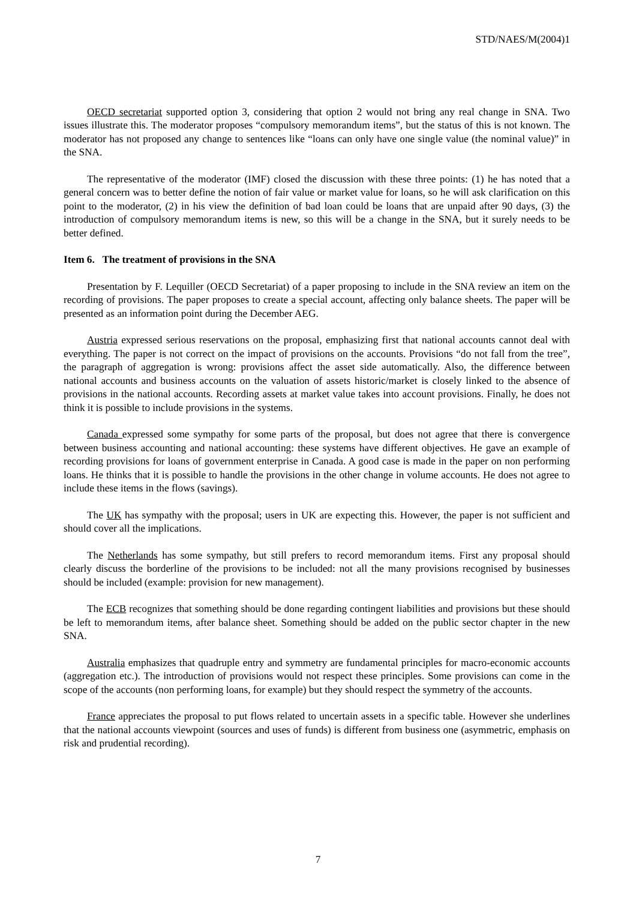STD/NAES/M(2004)1
OECD secretariat supported option 3, considering that option 2 would not bring any real change in SNA. Two issues illustrate this. The moderator proposes “compulsory memorandum items”, but the status of this is not known. The moderator has not proposed any change to sentences like “loans can only have one single value (the nominal value)” in the SNA.
The representative of the moderator (IMF) closed the discussion with these three points: (1) he has noted that a general concern was to better define the notion of fair value or market value for loans, so he will ask clarification on this point to the moderator, (2) in his view the definition of bad loan could be loans that are unpaid after 90 days, (3) the introduction of compulsory memorandum items is new, so this will be a change in the SNA, but it surely needs to be better defined.
Item 6. The treatment of provisions in the SNA
Presentation by F. Lequiller (OECD Secretariat) of a paper proposing to include in the SNA review an item on the recording of provisions. The paper proposes to create a special account, affecting only balance sheets. The paper will be presented as an information point during the December AEG.
Austria expressed serious reservations on the proposal, emphasizing first that national accounts cannot deal with everything. The paper is not correct on the impact of provisions on the accounts. Provisions “do not fall from the tree”, the paragraph of aggregation is wrong: provisions affect the asset side automatically. Also, the difference between national accounts and business accounts on the valuation of assets historic/market is closely linked to the absence of provisions in the national accounts. Recording assets at market value takes into account provisions. Finally, he does not think it is possible to include provisions in the systems.
Canada expressed some sympathy for some parts of the proposal, but does not agree that there is convergence between business accounting and national accounting: these systems have different objectives. He gave an example of recording provisions for loans of government enterprise in Canada. A good case is made in the paper on non performing loans. He thinks that it is possible to handle the provisions in the other change in volume accounts. He does not agree to include these items in the flows (savings).
The UK has sympathy with the proposal; users in UK are expecting this. However, the paper is not sufficient and should cover all the implications.
The Netherlands has some sympathy, but still prefers to record memorandum items. First any proposal should clearly discuss the borderline of the provisions to be included: not all the many provisions recognised by businesses should be included (example: provision for new management).
The ECB recognizes that something should be done regarding contingent liabilities and provisions but these should be left to memorandum items, after balance sheet. Something should be added on the public sector chapter in the new SNA.
Australia emphasizes that quadruple entry and symmetry are fundamental principles for macro-economic accounts (aggregation etc.). The introduction of provisions would not respect these principles. Some provisions can come in the scope of the accounts (non performing loans, for example) but they should respect the symmetry of the accounts.
France appreciates the proposal to put flows related to uncertain assets in a specific table. However she underlines that the national accounts viewpoint (sources and uses of funds) is different from business one (asymmetric, emphasis on risk and prudential recording).
7